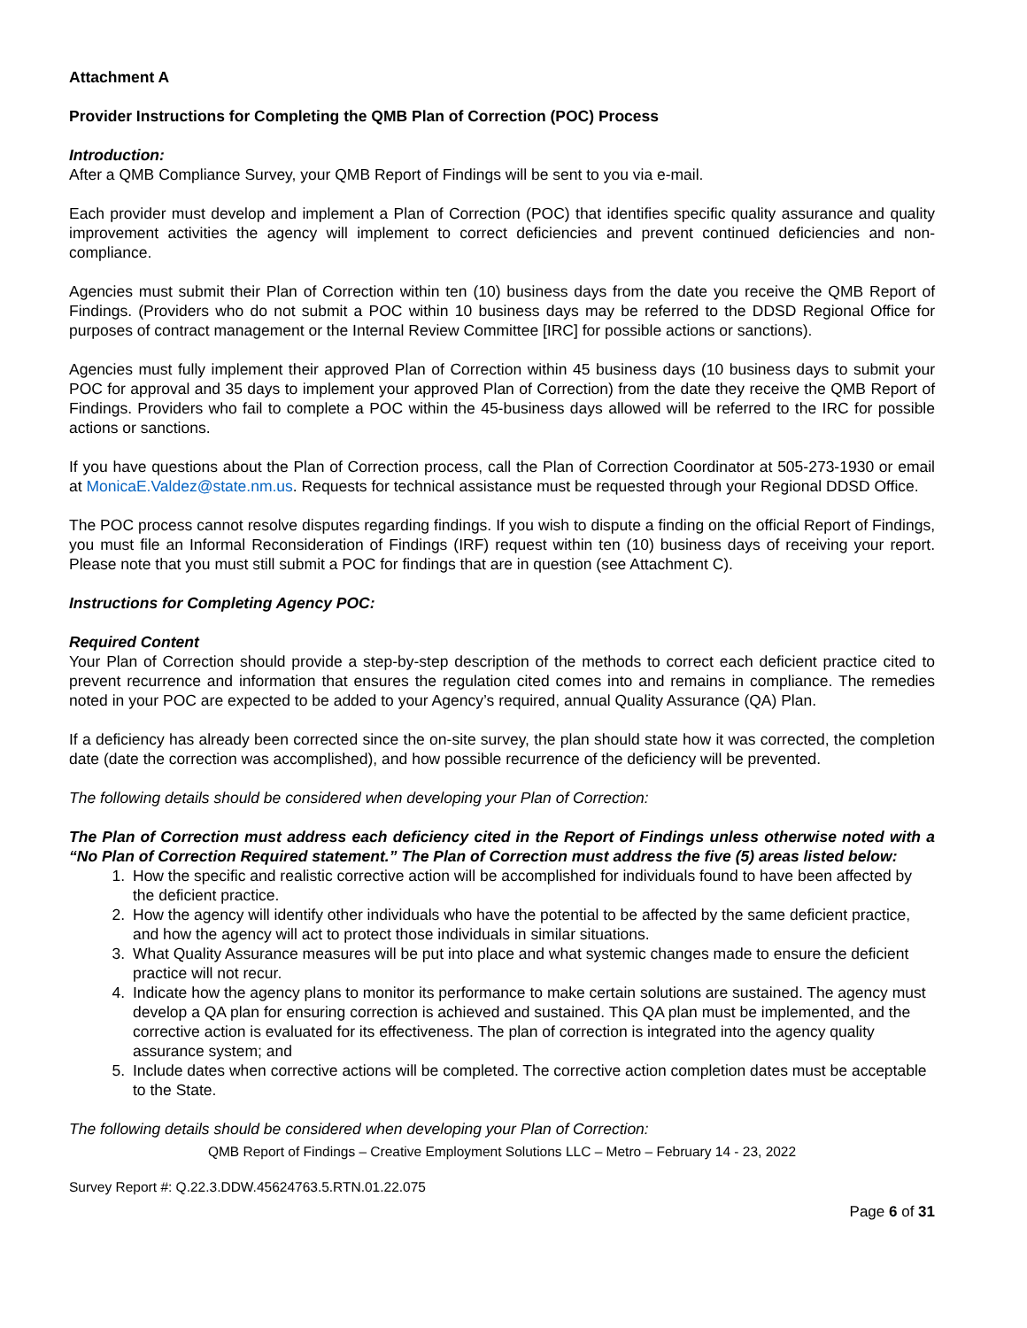Attachment A
Provider Instructions for Completing the QMB Plan of Correction (POC) Process
Introduction:
After a QMB Compliance Survey, your QMB Report of Findings will be sent to you via e-mail.
Each provider must develop and implement a Plan of Correction (POC) that identifies specific quality assurance and quality improvement activities the agency will implement to correct deficiencies and prevent continued deficiencies and non-compliance.
Agencies must submit their Plan of Correction within ten (10) business days from the date you receive the QMB Report of Findings. (Providers who do not submit a POC within 10 business days may be referred to the DDSD Regional Office for purposes of contract management or the Internal Review Committee [IRC] for possible actions or sanctions).
Agencies must fully implement their approved Plan of Correction within 45 business days (10 business days to submit your POC for approval and 35 days to implement your approved Plan of Correction) from the date they receive the QMB Report of Findings. Providers who fail to complete a POC within the 45-business days allowed will be referred to the IRC for possible actions or sanctions.
If you have questions about the Plan of Correction process, call the Plan of Correction Coordinator at 505-273-1930 or email at MonicaE.Valdez@state.nm.us. Requests for technical assistance must be requested through your Regional DDSD Office.
The POC process cannot resolve disputes regarding findings. If you wish to dispute a finding on the official Report of Findings, you must file an Informal Reconsideration of Findings (IRF) request within ten (10) business days of receiving your report. Please note that you must still submit a POC for findings that are in question (see Attachment C).
Instructions for Completing Agency POC:
Required Content
Your Plan of Correction should provide a step-by-step description of the methods to correct each deficient practice cited to prevent recurrence and information that ensures the regulation cited comes into and remains in compliance. The remedies noted in your POC are expected to be added to your Agency’s required, annual Quality Assurance (QA) Plan.
If a deficiency has already been corrected since the on-site survey, the plan should state how it was corrected, the completion date (date the correction was accomplished), and how possible recurrence of the deficiency will be prevented.
The following details should be considered when developing your Plan of Correction:
The Plan of Correction must address each deficiency cited in the Report of Findings unless otherwise noted with a “No Plan of Correction Required statement.” The Plan of Correction must address the five (5) areas listed below:
1. How the specific and realistic corrective action will be accomplished for individuals found to have been affected by the deficient practice.
2. How the agency will identify other individuals who have the potential to be affected by the same deficient practice, and how the agency will act to protect those individuals in similar situations.
3. What Quality Assurance measures will be put into place and what systemic changes made to ensure the deficient practice will not recur.
4. Indicate how the agency plans to monitor its performance to make certain solutions are sustained. The agency must develop a QA plan for ensuring correction is achieved and sustained. This QA plan must be implemented, and the corrective action is evaluated for its effectiveness. The plan of correction is integrated into the agency quality assurance system; and
5. Include dates when corrective actions will be completed. The corrective action completion dates must be acceptable to the State.
The following details should be considered when developing your Plan of Correction:
QMB Report of Findings – Creative Employment Solutions LLC – Metro – February 14 - 23, 2022
Survey Report #: Q.22.3.DDW.45624763.5.RTN.01.22.075
Page 6 of 31